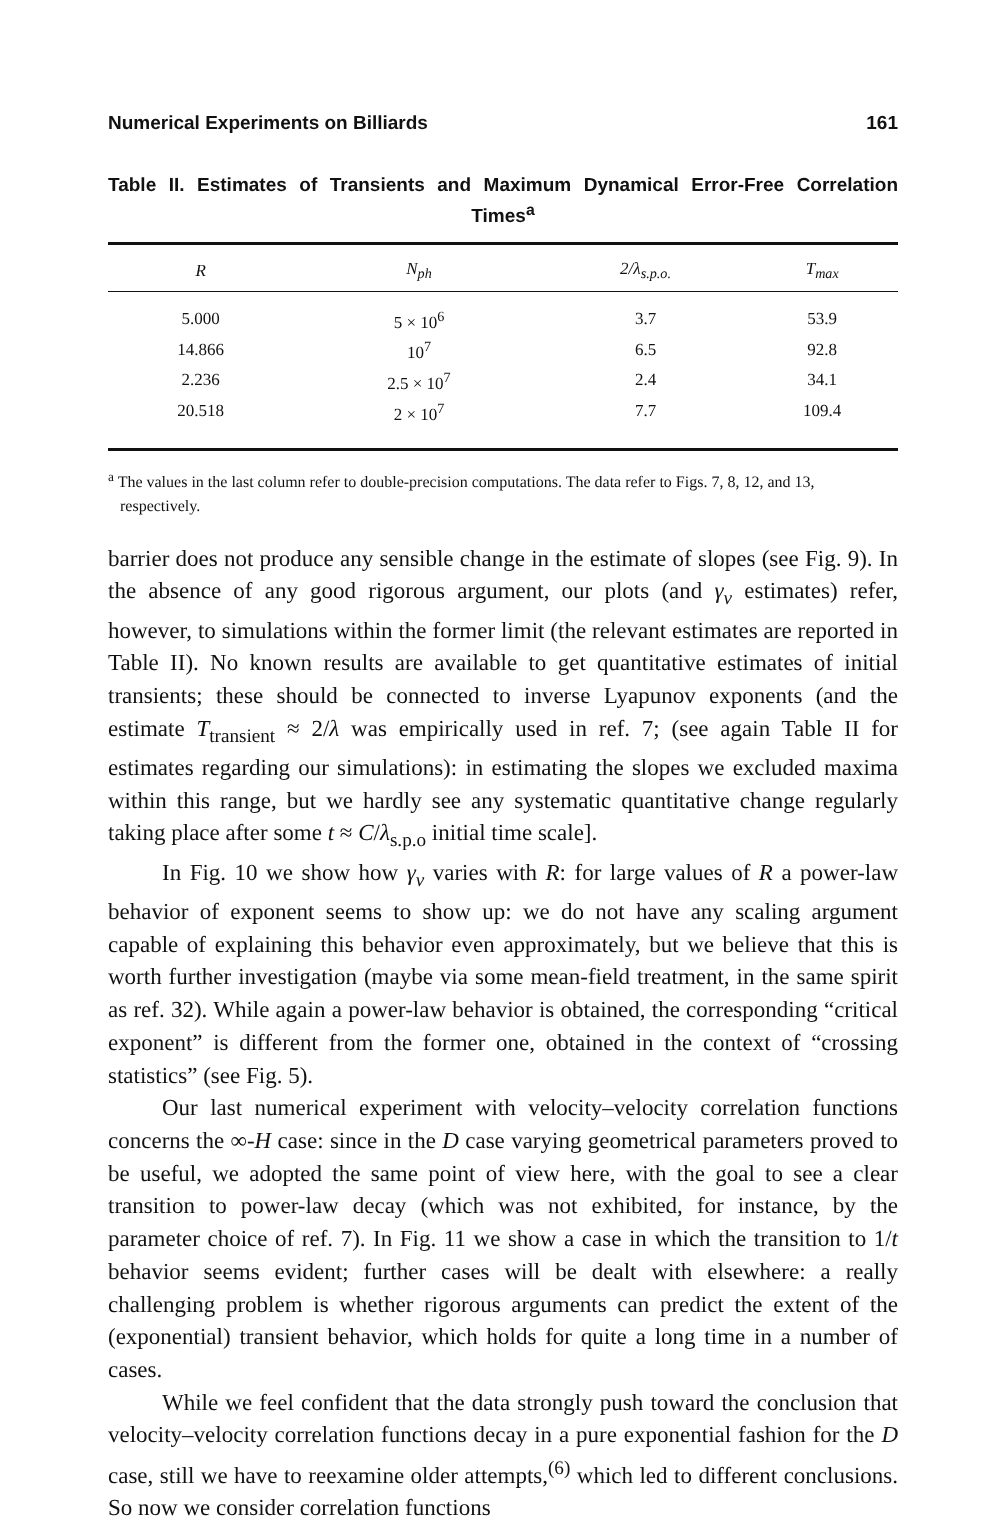Numerical Experiments on Billiards 161
Table II. Estimates of Transients and Maximum Dynamical Error-Free Correlation Times<sup>a</sup>
| R | N<sub>ph</sub> | 2/λ<sub>s.p.o.</sub> | T<sub>max</sub> |
| --- | --- | --- | --- |
| 5.000 | 5 × 10<sup>6</sup> | 3.7 | 53.9 |
| 14.866 | 10<sup>7</sup> | 6.5 | 92.8 |
| 2.236 | 2.5 × 10<sup>7</sup> | 2.4 | 34.1 |
| 20.518 | 2 × 10<sup>7</sup> | 7.7 | 109.4 |
<sup>a</sup> The values in the last column refer to double-precision computations. The data refer to Figs. 7, 8, 12, and 13, respectively.
barrier does not produce any sensible change in the estimate of slopes (see Fig. 9). In the absence of any good rigorous argument, our plots (and γ<sub>v</sub> estimates) refer, however, to simulations within the former limit (the relevant estimates are reported in Table II). No known results are available to get quantitative estimates of initial transients; these should be connected to inverse Lyapunov exponents (and the estimate T<sub>transient</sub> ≈ 2/λ was empirically used in ref. 7; (see again Table II for estimates regarding our simulations): in estimating the slopes we excluded maxima within this range, but we hardly see any systematic quantitative change regularly taking place after some t ≈ C/λ<sub>s.p.o</sub> initial time scale].
In Fig. 10 we show how γ<sub>v</sub> varies with R: for large values of R a power-law behavior of exponent seems to show up: we do not have any scaling argument capable of explaining this behavior even approximately, but we believe that this is worth further investigation (maybe via some mean-field treatment, in the same spirit as ref. 32). While again a power-law behavior is obtained, the corresponding “critical exponent” is different from the former one, obtained in the context of “crossing statistics” (see Fig. 5).
Our last numerical experiment with velocity–velocity correlation functions concerns the ∞-H case: since in the D case varying geometrical parameters proved to be useful, we adopted the same point of view here, with the goal to see a clear transition to power-law decay (which was not exhibited, for instance, by the parameter choice of ref. 7). In Fig. 11 we show a case in which the transition to 1/t behavior seems evident; further cases will be dealt with elsewhere: a really challenging problem is whether rigorous arguments can predict the extent of the (exponential) transient behavior, which holds for quite a long time in a number of cases.
While we feel confident that the data strongly push toward the conclusion that velocity–velocity correlation functions decay in a pure exponential fashion for the D case, still we have to reexamine older attempts,<sup>(6)</sup> which led to different conclusions. So now we consider correlation functions